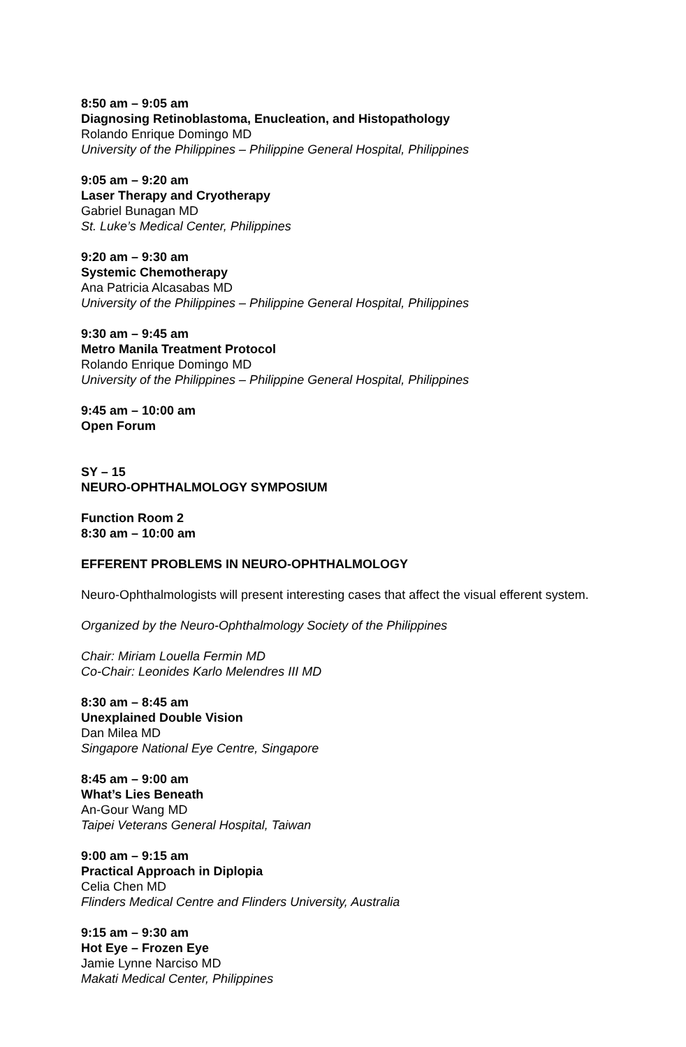8:50 am – 9:05 am
Diagnosing Retinoblastoma, Enucleation, and Histopathology
Rolando Enrique Domingo MD
University of the Philippines – Philippine General Hospital, Philippines
9:05 am – 9:20 am
Laser Therapy and Cryotherapy
Gabriel Bunagan MD
St. Luke’s Medical Center, Philippines
9:20 am – 9:30 am
Systemic Chemotherapy
Ana Patricia Alcasabas MD
University of the Philippines – Philippine General Hospital, Philippines
9:30 am – 9:45 am
Metro Manila Treatment Protocol
Rolando Enrique Domingo MD
University of the Philippines – Philippine General Hospital, Philippines
9:45 am – 10:00 am
Open Forum
SY – 15
NEURO-OPHTHALMOLOGY SYMPOSIUM
Function Room 2
8:30 am – 10:00 am
EFFERENT PROBLEMS IN NEURO-OPHTHALMOLOGY
Neuro-Ophthalmologists will present interesting cases that affect the visual efferent system.
Organized by the Neuro-Ophthalmology Society of the Philippines
Chair: Miriam Louella Fermin MD
Co-Chair: Leonides Karlo Melendres III MD
8:30 am – 8:45 am
Unexplained Double Vision
Dan Milea MD
Singapore National Eye Centre, Singapore
8:45 am – 9:00 am
What’s Lies Beneath
An-Gour Wang MD
Taipei Veterans General Hospital, Taiwan
9:00 am – 9:15 am
Practical Approach in Diplopia
Celia Chen MD
Flinders Medical Centre and Flinders University, Australia
9:15 am – 9:30 am
Hot Eye – Frozen Eye
Jamie Lynne Narciso MD
Makati Medical Center, Philippines